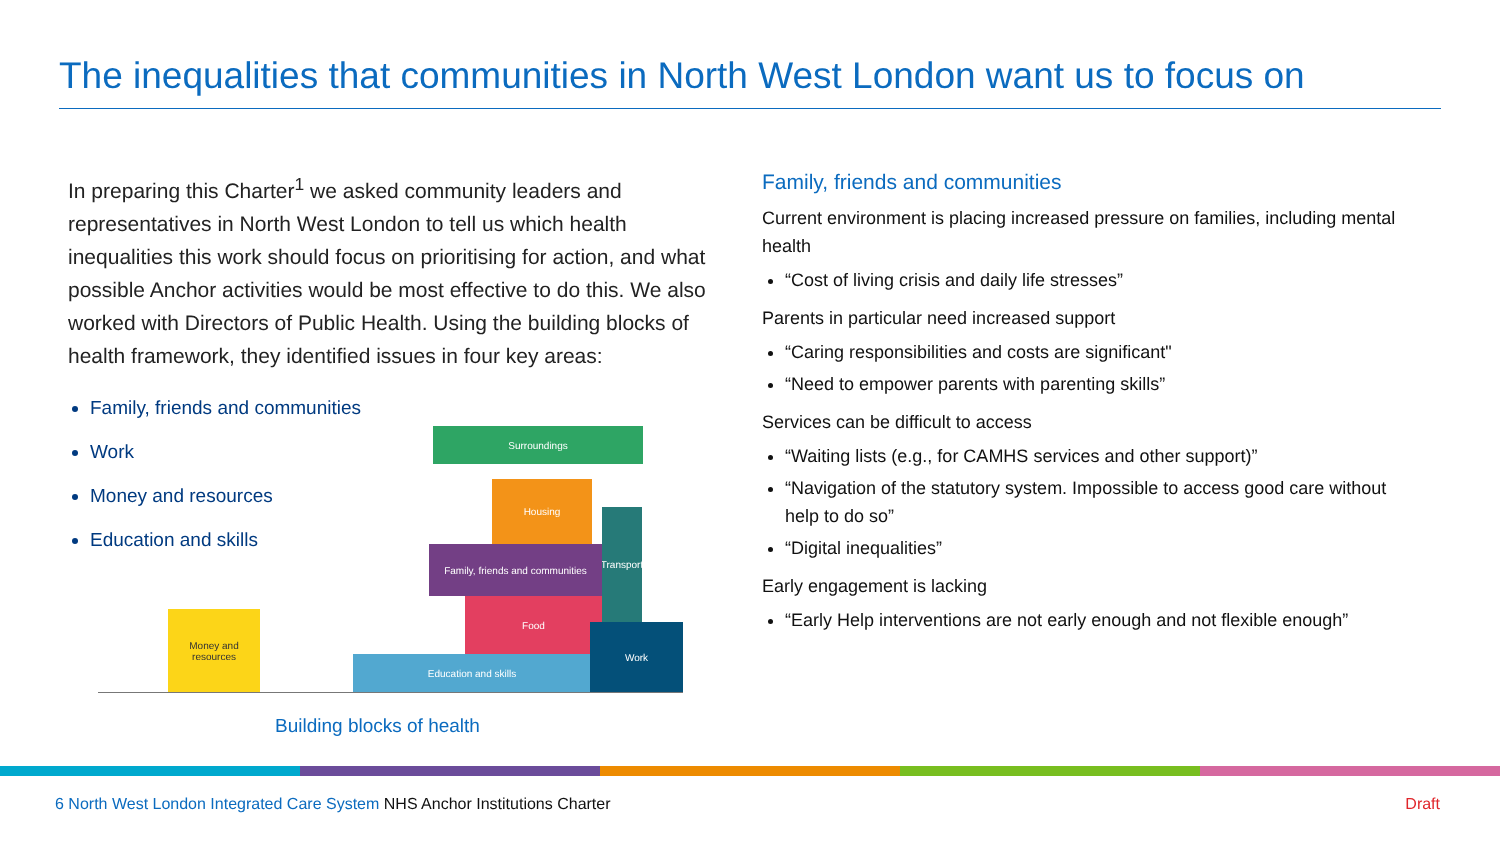The inequalities that communities in North West London want us to focus on
In preparing this Charter<sup>1</sup> we asked community leaders and representatives in North West London to tell us which health inequalities this work should focus on prioritising for action, and what possible Anchor activities would be most effective to do this. We also worked with Directors of Public Health. Using the building blocks of health framework, they identified issues in four key areas:
Family, friends and communities
Work
Money and resources
Education and skills
Surroundings
Housing
Transport
Family, friends and communities
Food
Education and skills
Work
Money and resources
Building blocks of health
Family, friends and communities
Current environment is placing increased pressure on families, including mental health
“Cost of living crisis and daily life stresses”
Parents in particular need increased support
“Caring responsibilities and costs are significant"
“Need to empower parents with parenting skills”
Services can be difficult to access
“Waiting lists (e.g., for CAMHS services and other support)”
“Navigation of the statutory system. Impossible to access good care without help to do so”
“Digital inequalities”
Early engagement is lacking
“Early Help interventions are not early enough and not flexible enough”
6 North West London Integrated Care System NHS Anchor Institutions Charter
Draft